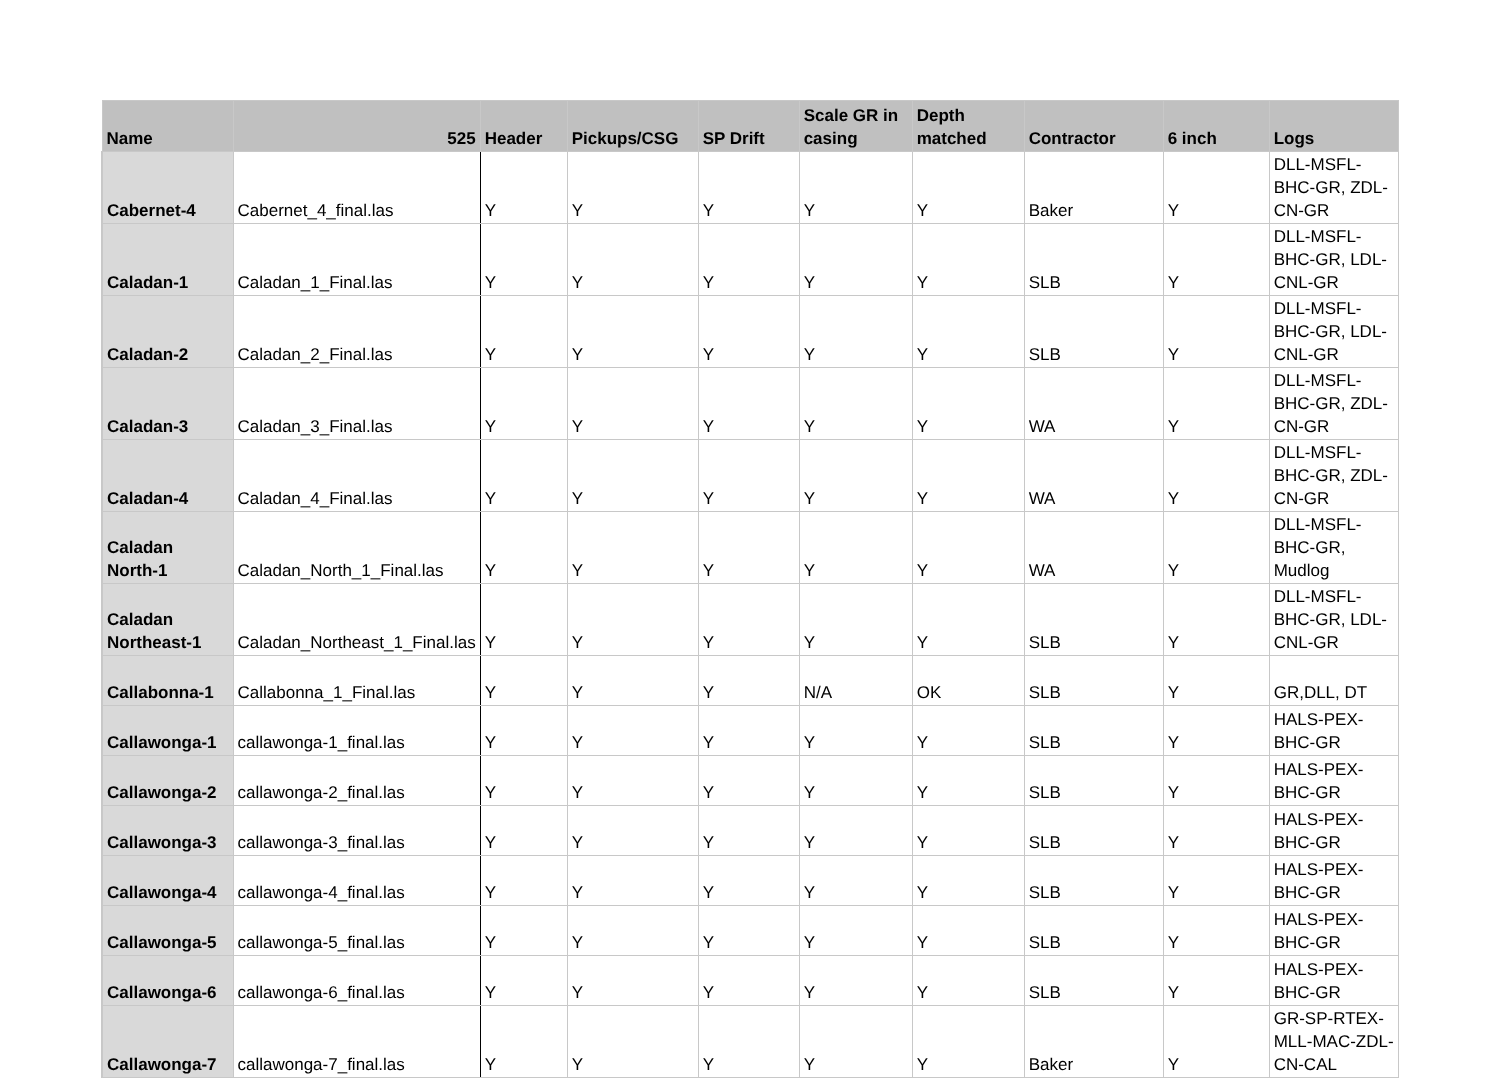| Name | 525 | Header | Pickups/CSG | SP Drift | Scale GR in casing | Depth matched | Contractor | 6 inch | Logs |
| --- | --- | --- | --- | --- | --- | --- | --- | --- | --- |
| Cabernet-4 | Cabernet_4_final.las | Y | Y | Y | Y | Y | Baker | Y | DLL-MSFL-BHC-GR, ZDL-CN-GR |
| Caladan-1 | Caladan_1_Final.las | Y | Y | Y | Y | Y | SLB | Y | DLL-MSFL-BHC-GR, LDL-CNL-GR |
| Caladan-2 | Caladan_2_Final.las | Y | Y | Y | Y | Y | SLB | Y | DLL-MSFL-BHC-GR, LDL-CNL-GR |
| Caladan-3 | Caladan_3_Final.las | Y | Y | Y | Y | Y | WA | Y | DLL-MSFL-BHC-GR, ZDL-CN-GR |
| Caladan-4 | Caladan_4_Final.las | Y | Y | Y | Y | Y | WA | Y | DLL-MSFL-BHC-GR, ZDL-CN-GR |
| Caladan North-1 | Caladan_North_1_Final.las | Y | Y | Y | Y | Y | WA | Y | DLL-MSFL-BHC-GR, Mudlog |
| Caladan Northeast-1 | Caladan_Northeast_1_Final.las | Y | Y | Y | Y | Y | SLB | Y | DLL-MSFL-BHC-GR, LDL-CNL-GR |
| Callabonna-1 | Callabonna_1_Final.las | Y | Y | Y | N/A | OK | SLB | Y | GR,DLL, DT |
| Callawonga-1 | callawonga-1_final.las | Y | Y | Y | Y | Y | SLB | Y | HALS-PEX-BHC-GR |
| Callawonga-2 | callawonga-2_final.las | Y | Y | Y | Y | Y | SLB | Y | HALS-PEX-BHC-GR |
| Callawonga-3 | callawonga-3_final.las | Y | Y | Y | Y | Y | SLB | Y | HALS-PEX-BHC-GR |
| Callawonga-4 | callawonga-4_final.las | Y | Y | Y | Y | Y | SLB | Y | HALS-PEX-BHC-GR |
| Callawonga-5 | callawonga-5_final.las | Y | Y | Y | Y | Y | SLB | Y | HALS-PEX-BHC-GR |
| Callawonga-6 | callawonga-6_final.las | Y | Y | Y | Y | Y | SLB | Y | HALS-PEX-BHC-GR |
| Callawonga-7 | callawonga-7_final.las | Y | Y | Y | Y | Y | Baker | Y | GR-SP-RTEX-MLL-MAC-ZDL-CN-CAL |